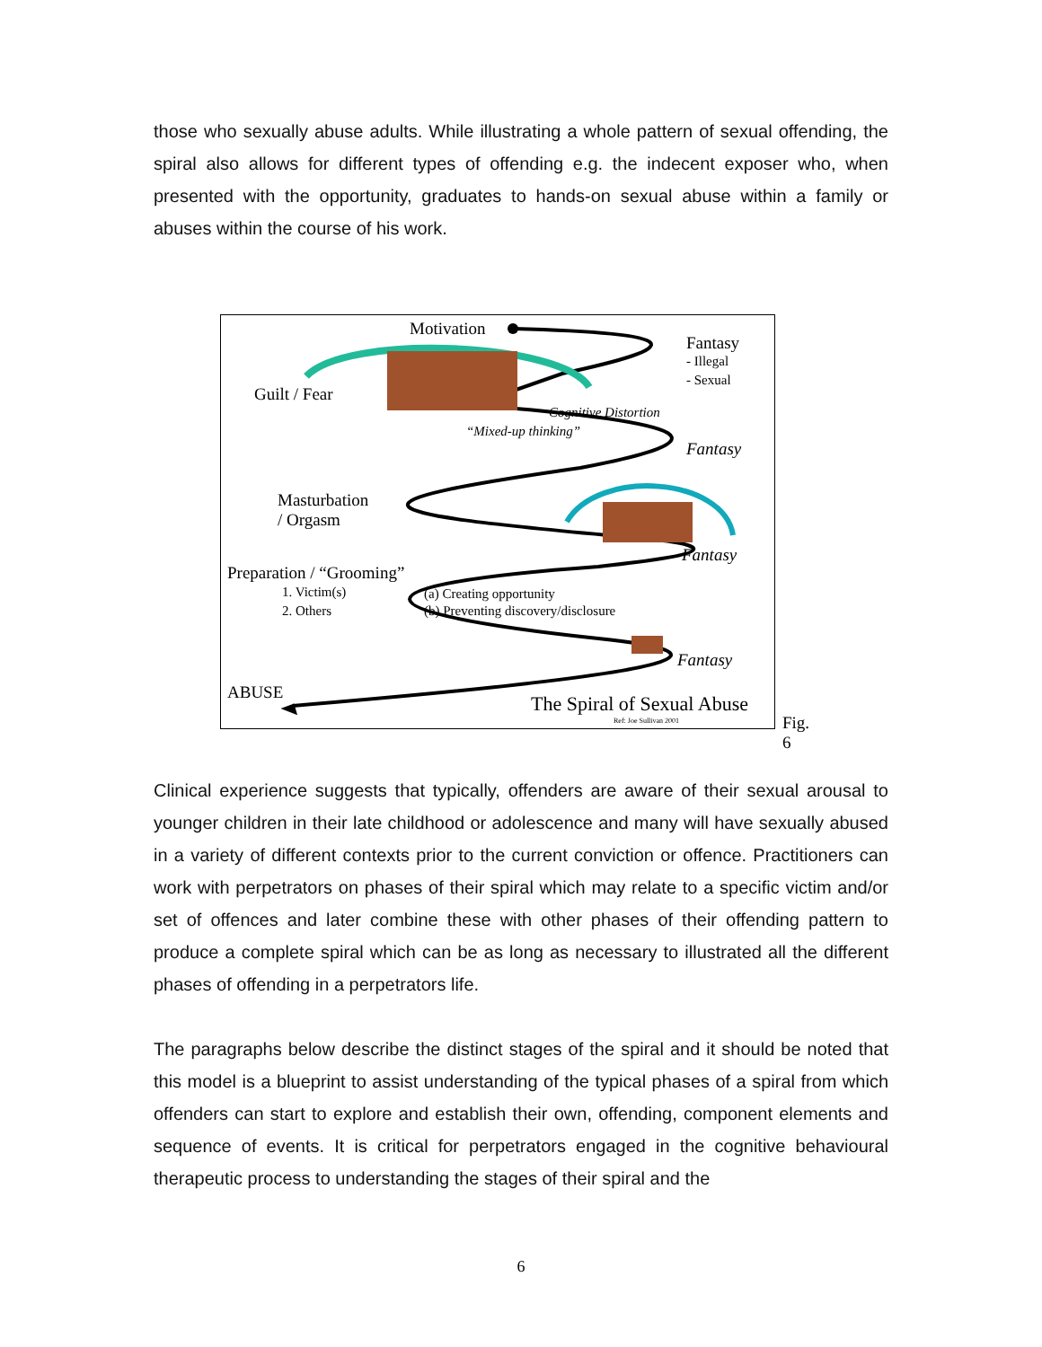those who sexually abuse adults. While illustrating a whole pattern of sexual offending, the spiral also allows for different types of offending e.g. the indecent exposer who, when presented with the opportunity, graduates to hands-on sexual abuse within a family or abuses within the course of his work.
Motivation
Fantasy
- Illegal
- Sexual
Guilt / Fear
Cognitive Distortion
“Mixed-up thinking”
Fantasy
Masturbation
/ Orgasm
Fantasy
Preparation / “Grooming”
1. Victim(s)
2. Others
(a) Creating opportunity
(b) Preventing discovery/disclosure
Fantasy
ABUSE The Spiral of Sexual Abuse
Ref: Joe Sullivan 2001 Fig. 6
Clinical experience suggests that typically, offenders are aware of their sexual arousal to younger children in their late childhood or adolescence and many will have sexually abused in a variety of different contexts prior to the current conviction or offence. Practitioners can work with perpetrators on phases of their spiral which may relate to a specific victim and/or set of offences and later combine these with other phases of their offending pattern to produce a complete spiral which can be as long as necessary to illustrated all the different phases of offending in a perpetrators life.
The paragraphs below describe the distinct stages of the spiral and it should be noted that this model is a blueprint to assist understanding of the typical phases of a spiral from which offenders can start to explore and establish their own, offending, component elements and sequence of events. It is critical for perpetrators engaged in the cognitive behavioural therapeutic process to understanding the stages of their spiral and the
6